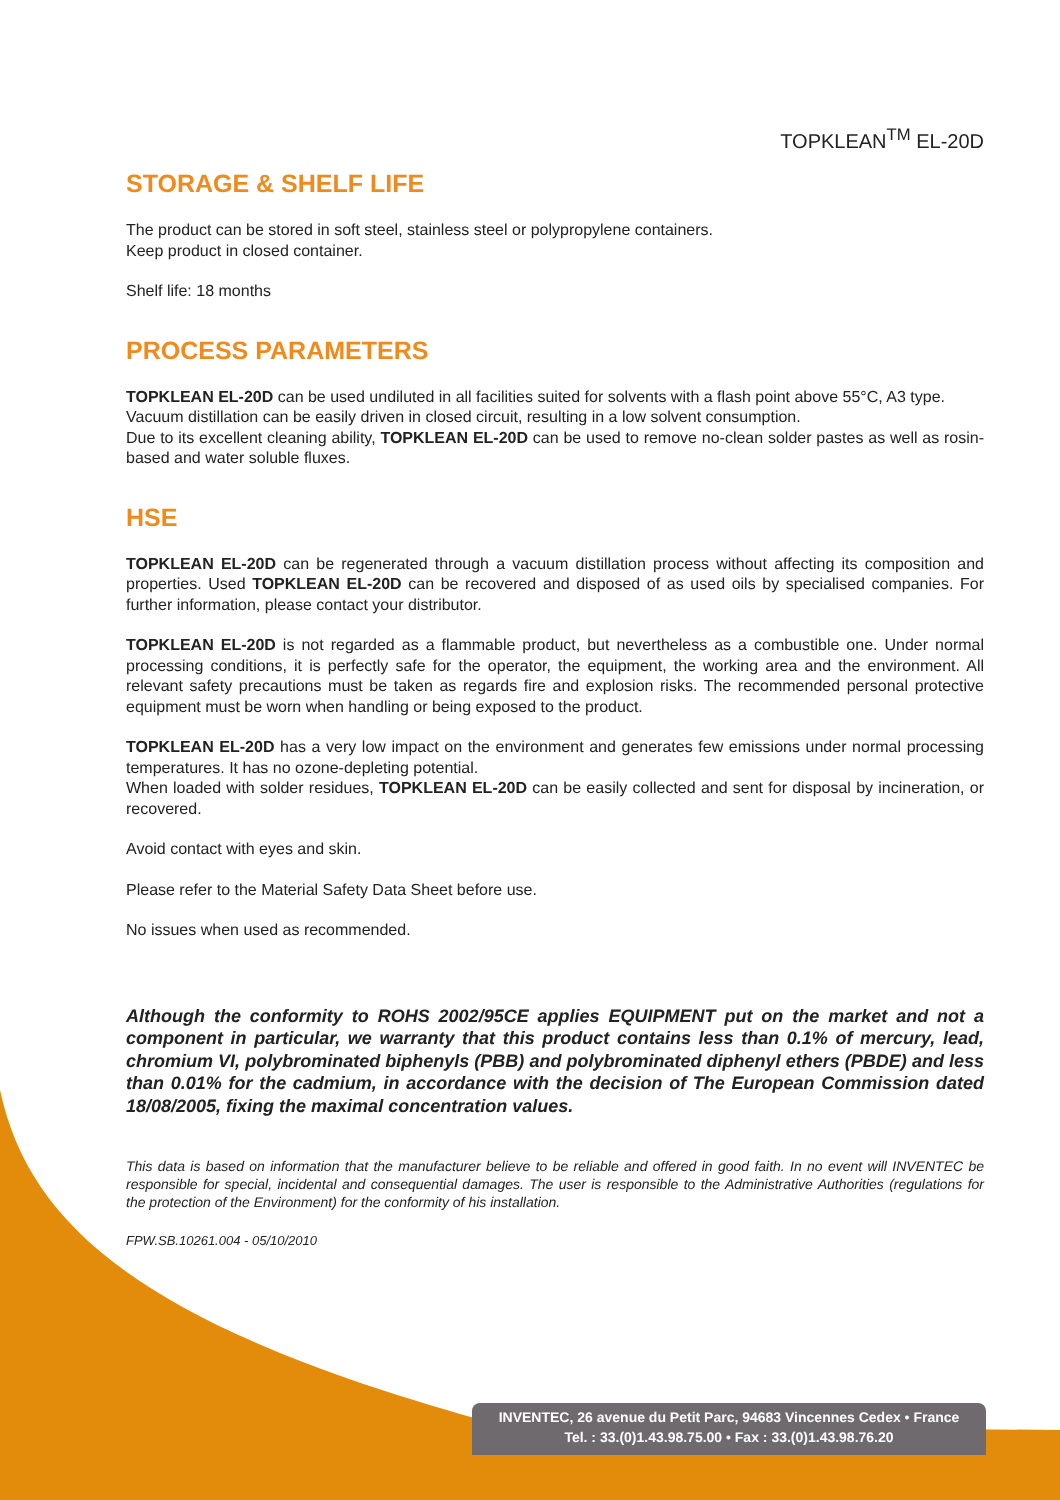TOPKLEAN<sup>TM</sup> EL-20D
STORAGE & SHELF LIFE
The product can be stored in soft steel, stainless steel or polypropylene containers.
Keep product in closed container.
Shelf life: 18 months
PROCESS PARAMETERS
TOPKLEAN EL-20D can be used undiluted in all facilities suited for solvents with a flash point above 55°C, A3 type.
Vacuum distillation can be easily driven in closed circuit, resulting in a low solvent consumption.
Due to its excellent cleaning ability, TOPKLEAN EL-20D can be used to remove no-clean solder pastes as well as rosin-based and water soluble fluxes.
HSE
TOPKLEAN EL-20D can be regenerated through a vacuum distillation process without affecting its composition and properties. Used TOPKLEAN EL-20D can be recovered and disposed of as used oils by specialised companies. For further information, please contact your distributor.
TOPKLEAN EL-20D is not regarded as a flammable product, but nevertheless as a combustible one. Under normal processing conditions, it is perfectly safe for the operator, the equipment, the working area and the environment. All relevant safety precautions must be taken as regards fire and explosion risks. The recommended personal protective equipment must be worn when handling or being exposed to the product.
TOPKLEAN EL-20D has a very low impact on the environment and generates few emissions under normal processing temperatures. It has no ozone-depleting potential.
When loaded with solder residues, TOPKLEAN EL-20D can be easily collected and sent for disposal by incineration, or recovered.
Avoid contact with eyes and skin.
Please refer to the Material Safety Data Sheet before use.
No issues when used as recommended.
Although the conformity to ROHS 2002/95CE applies EQUIPMENT put on the market and not a component in particular, we warranty that this product contains less than 0.1% of mercury, lead, chromium VI, polybrominated biphenyls (PBB) and polybrominated diphenyl ethers (PBDE) and less than 0.01% for the cadmium, in accordance with the decision of The European Commission dated 18/08/2005, fixing the maximal concentration values.
This data is based on information that the manufacturer believe to be reliable and offered in good faith. In no event will INVENTEC be responsible for special, incidental and consequential damages. The user is responsible to the Administrative Authorities (regulations for the protection of the Environment) for the conformity of his installation.
FPW.SB.10261.004 - 05/10/2010
INVENTEC, 26 avenue du Petit Parc, 94683 Vincennes Cedex • France
Tel. : 33.(0)1.43.98.75.00 • Fax : 33.(0)1.43.98.76.20